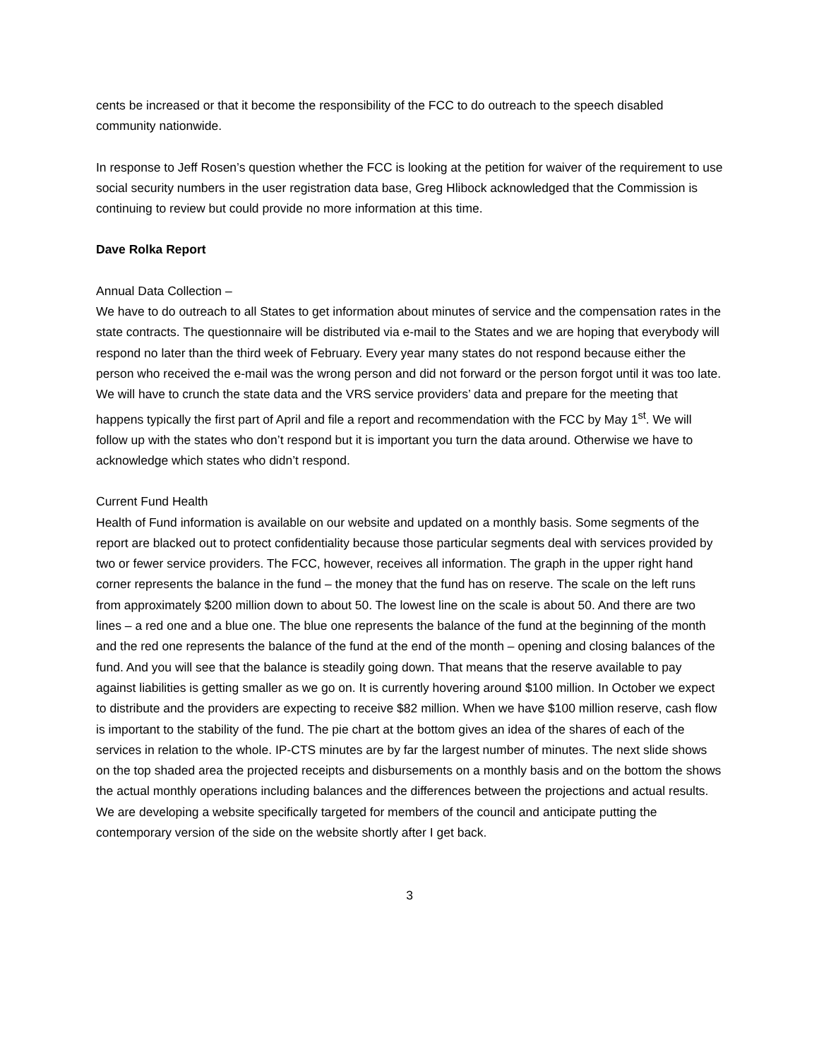cents be increased or that it become the responsibility of the FCC to do outreach to the speech disabled community nationwide.
In response to Jeff Rosen’s question whether the FCC is looking at the petition for waiver of the requirement to use social security numbers in the user registration data base, Greg Hlibock acknowledged that the Commission is continuing to review but could provide no more information at this time.
Dave Rolka Report
Annual Data Collection –
We have to do outreach to all States to get information about minutes of service and the compensation rates in the state contracts. The questionnaire will be distributed via e-mail to the States and we are hoping that everybody will respond no later than the third week of February. Every year many states do not respond because either the person who received the e-mail was the wrong person and did not forward or the person forgot until it was too late. We will have to crunch the state data and the VRS service providers’ data and prepare for the meeting that happens typically the first part of April and file a report and recommendation with the FCC by May 1<sup>st</sup>. We will follow up with the states who don’t respond but it is important you turn the data around. Otherwise we have to acknowledge which states who didn’t respond.
Current Fund Health
Health of Fund information is available on our website and updated on a monthly basis. Some segments of the report are blacked out to protect confidentiality because those particular segments deal with services provided by two or fewer service providers. The FCC, however, receives all information. The graph in the upper right hand corner represents the balance in the fund – the money that the fund has on reserve. The scale on the left runs from approximately $200 million down to about 50. The lowest line on the scale is about 50. And there are two lines – a red one and a blue one. The blue one represents the balance of the fund at the beginning of the month and the red one represents the balance of the fund at the end of the month – opening and closing balances of the fund. And you will see that the balance is steadily going down. That means that the reserve available to pay against liabilities is getting smaller as we go on. It is currently hovering around $100 million. In October we expect to distribute and the providers are expecting to receive $82 million. When we have $100 million reserve, cash flow is important to the stability of the fund. The pie chart at the bottom gives an idea of the shares of each of the services in relation to the whole. IP-CTS minutes are by far the largest number of minutes. The next slide shows on the top shaded area the projected receipts and disbursements on a monthly basis and on the bottom the shows the actual monthly operations including balances and the differences between the projections and actual results. We are developing a website specifically targeted for members of the council and anticipate putting the contemporary version of the side on the website shortly after I get back.
3